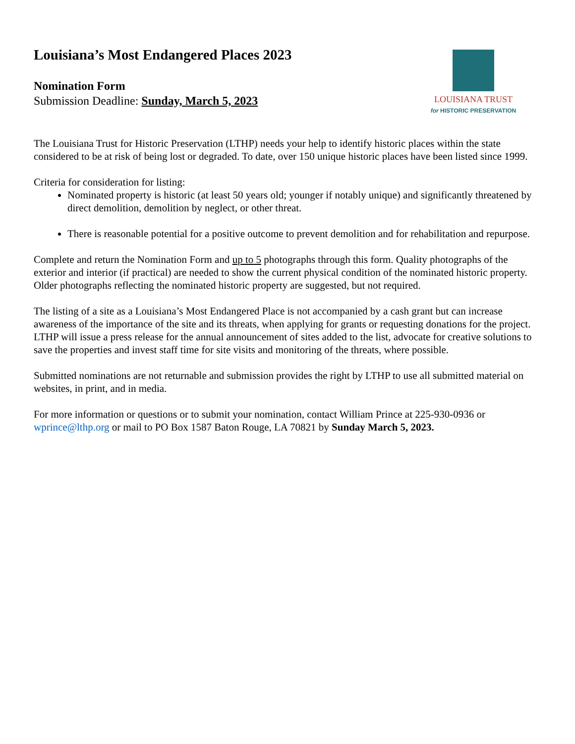Louisiana’s Most Endangered Places 2023
Nomination Form
Submission Deadline: Sunday, March 5, 2023
LOUISIANA TRUST
for HISTORIC PRESERVATION
The Louisiana Trust for Historic Preservation (LTHP) needs your help to identify historic places within the state considered to be at risk of being lost or degraded. To date, over 150 unique historic places have been listed since 1999.
Criteria for consideration for listing:
Nominated property is historic (at least 50 years old; younger if notably unique) and significantly threatened by direct demolition, demolition by neglect, or other threat.
There is reasonable potential for a positive outcome to prevent demolition and for rehabilitation and repurpose.
Complete and return the Nomination Form and up to 5 photographs through this form. Quality photographs of the exterior and interior (if practical) are needed to show the current physical condition of the nominated historic property. Older photographs reflecting the nominated historic property are suggested, but not required.
The listing of a site as a Louisiana’s Most Endangered Place is not accompanied by a cash grant but can increase awareness of the importance of the site and its threats, when applying for grants or requesting donations for the project. LTHP will issue a press release for the annual announcement of sites added to the list, advocate for creative solutions to save the properties and invest staff time for site visits and monitoring of the threats, where possible.
Submitted nominations are not returnable and submission provides the right by LTHP to use all submitted material on websites, in print, and in media.
For more information or questions or to submit your nomination, contact William Prince at 225-930-0936 or wprince@lthp.org or mail to PO Box 1587 Baton Rouge, LA 70821 by Sunday March 5, 2023.